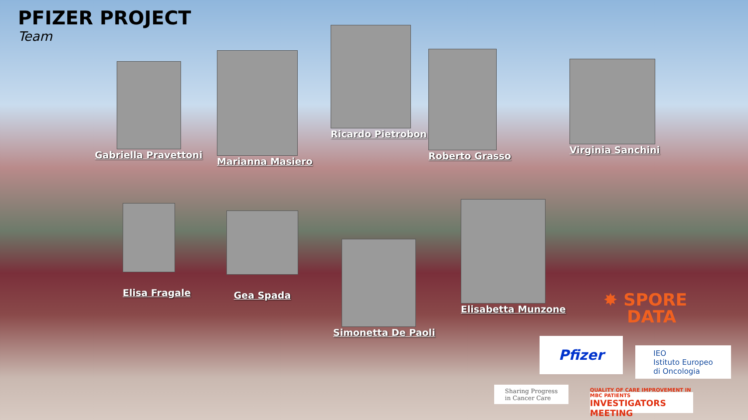PFIZER PROJECT
Team
Gabriella Pravettoni
Marianna Masiero
Ricardo Pietrobon
Roberto Grasso
Virginia Sanchini
Elisa Fragale
Gea Spada
Simonetta De Paoli
Elisabetta Munzone
✸ SPORE
DATA
Pfizer
IEO
Istituto Europeo
di Oncologia
Sharing Progress
in Cancer Care
QUALITY OF CARE IMPROVEMENT IN MBC PATIENTS
INVESTIGATORS MEETING